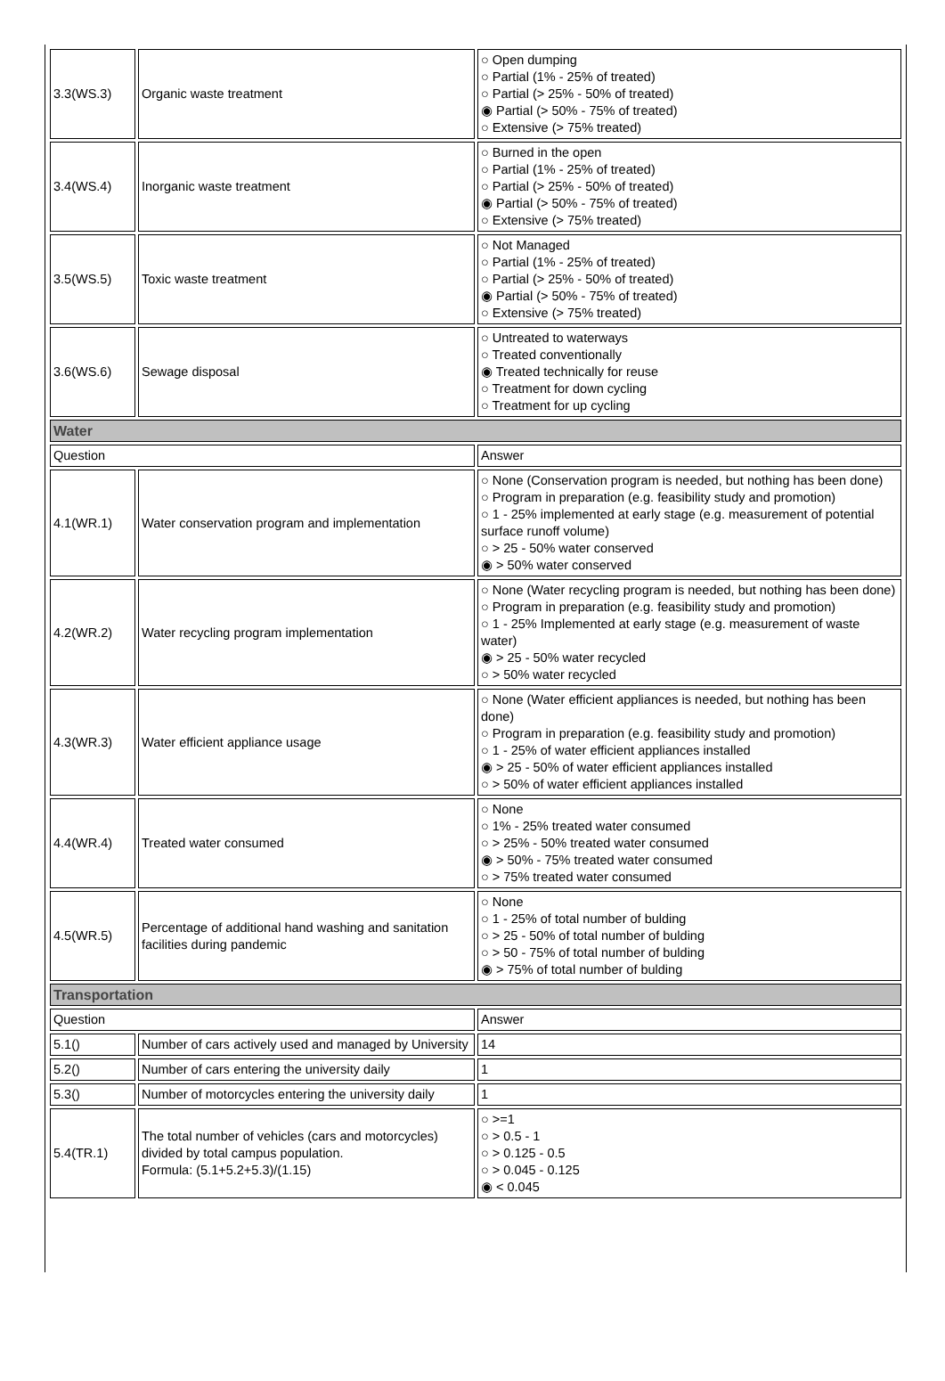| 3.3(WS.3) | Organic waste treatment | ○ Open dumping ○ Partial (1% - 25% of treated) ○ Partial (> 25% - 50% of treated) ◉ Partial (> 50% - 75% of treated) ○ Extensive (> 75% treated) |
| 3.4(WS.4) | Inorganic waste treatment | ○ Burned in the open ○ Partial (1% - 25% of treated) ○ Partial (> 25% - 50% of treated) ◉ Partial (> 50% - 75% of treated) ○ Extensive (> 75% treated) |
| 3.5(WS.5) | Toxic waste treatment | ○ Not Managed ○ Partial (1% - 25% of treated) ○ Partial (> 25% - 50% of treated) ◉ Partial (> 50% - 75% of treated) ○ Extensive (> 75% treated) |
| 3.6(WS.6) | Sewage disposal | ○ Untreated to waterways ○ Treated conventionally ◉ Treated technically for reuse ○ Treatment for down cycling ○ Treatment for up cycling |
| Water | | |
| Question | | Answer |
| 4.1(WR.1) | Water conservation program and implementation | ○ None (Conservation program is needed, but nothing has been done) ○ Program in preparation (e.g. feasibility study and promotion) ○ 1 - 25% implemented at early stage (e.g. measurement of potential surface runoff volume) ○ > 25 - 50% water conserved ◉ > 50% water conserved |
| 4.2(WR.2) | Water recycling program implementation | ○ None (Water recycling program is needed, but nothing has been done) ○ Program in preparation (e.g. feasibility study and promotion) ○ 1 - 25% Implemented at early stage (e.g. measurement of waste water) ◉ > 25 - 50% water recycled ○ > 50% water recycled |
| 4.3(WR.3) | Water efficient appliance usage | ○ None (Water efficient appliances is needed, but nothing has been done) ○ Program in preparation (e.g. feasibility study and promotion) ○ 1 - 25% of water efficient appliances installed ◉ > 25 - 50% of water efficient appliances installed ○ > 50% of water efficient appliances installed |
| 4.4(WR.4) | Treated water consumed | ○ None ○ 1% - 25% treated water consumed ○ > 25% - 50% treated water consumed ◉ > 50% - 75% treated water consumed ○ > 75% treated water consumed |
| 4.5(WR.5) | Percentage of additional hand washing and sanitation facilities during pandemic | ○ None ○ 1 - 25% of total number of bulding ○ > 25 - 50% of total number of bulding ○ > 50 - 75% of total number of bulding ◉ > 75% of total number of bulding |
| Transportation | | |
| Question | | Answer |
| 5.1() | Number of cars actively used and managed by University | 14 |
| 5.2() | Number of cars entering the university daily | 1 |
| 5.3() | Number of motorcycles entering the university daily | 1 |
| 5.4(TR.1) | The total number of vehicles (cars and motorcycles) divided by total campus population. Formula: (5.1+5.2+5.3)/(1.15) | ○ >=1 ○ > 0.5 - 1 ○ > 0.125 - 0.5 ○ > 0.045 - 0.125 ◉ < 0.045 |